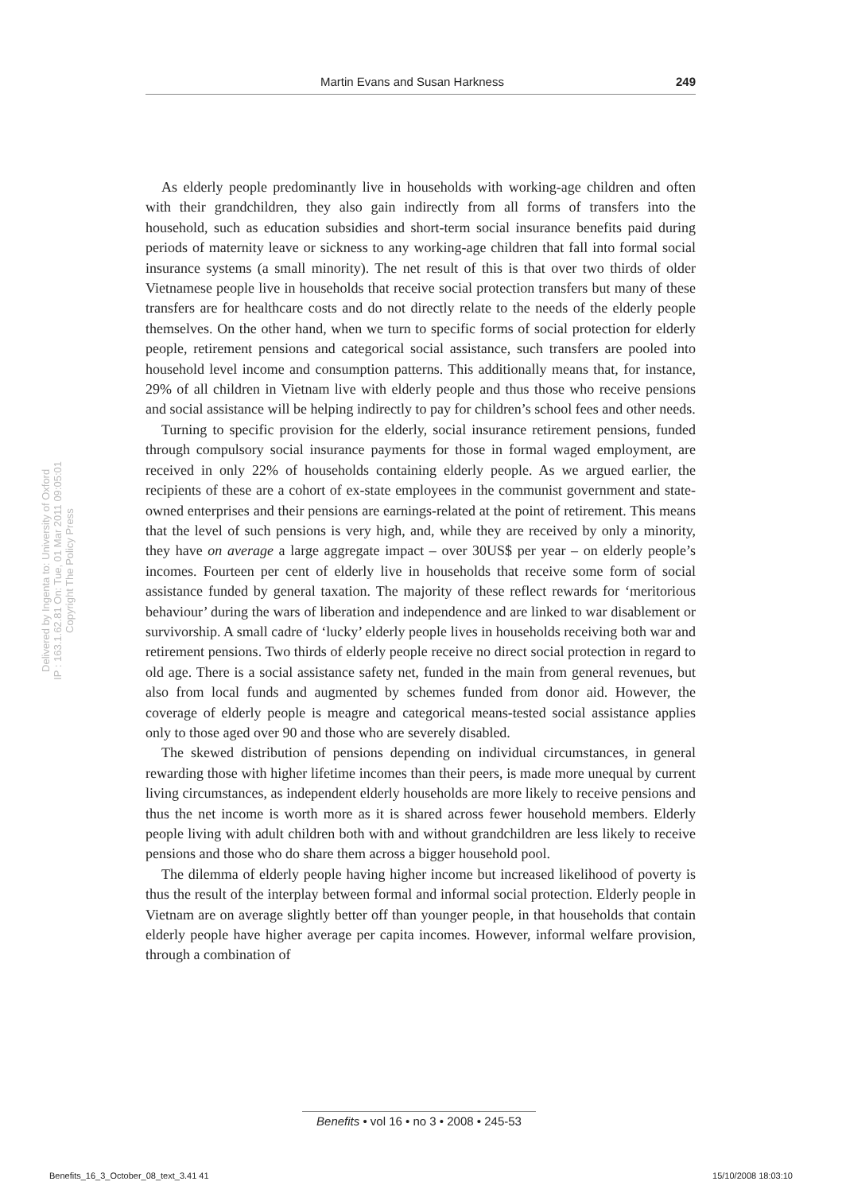Martin Evans and Susan Harkness 249
As elderly people predominantly live in households with working-age children and often with their grandchildren, they also gain indirectly from all forms of transfers into the household, such as education subsidies and short-term social insurance benefits paid during periods of maternity leave or sickness to any working-age children that fall into formal social insurance systems (a small minority). The net result of this is that over two thirds of older Vietnamese people live in households that receive social protection transfers but many of these transfers are for healthcare costs and do not directly relate to the needs of the elderly people themselves. On the other hand, when we turn to specific forms of social protection for elderly people, retirement pensions and categorical social assistance, such transfers are pooled into household level income and consumption patterns. This additionally means that, for instance, 29% of all children in Vietnam live with elderly people and thus those who receive pensions and social assistance will be helping indirectly to pay for children’s school fees and other needs.
Turning to specific provision for the elderly, social insurance retirement pensions, funded through compulsory social insurance payments for those in formal waged employment, are received in only 22% of households containing elderly people. As we argued earlier, the recipients of these are a cohort of ex-state employees in the communist government and state-owned enterprises and their pensions are earnings-related at the point of retirement. This means that the level of such pensions is very high, and, while they are received by only a minority, they have on average a large aggregate impact – over 30US$ per year – on elderly people’s incomes. Fourteen per cent of elderly live in households that receive some form of social assistance funded by general taxation. The majority of these reflect rewards for ‘meritorious behaviour’ during the wars of liberation and independence and are linked to war disablement or survivorship. A small cadre of ‘lucky’ elderly people lives in households receiving both war and retirement pensions. Two thirds of elderly people receive no direct social protection in regard to old age. There is a social assistance safety net, funded in the main from general revenues, but also from local funds and augmented by schemes funded from donor aid. However, the coverage of elderly people is meagre and categorical means-tested social assistance applies only to those aged over 90 and those who are severely disabled.
The skewed distribution of pensions depending on individual circumstances, in general rewarding those with higher lifetime incomes than their peers, is made more unequal by current living circumstances, as independent elderly households are more likely to receive pensions and thus the net income is worth more as it is shared across fewer household members. Elderly people living with adult children both with and without grandchildren are less likely to receive pensions and those who do share them across a bigger household pool.
The dilemma of elderly people having higher income but increased likelihood of poverty is thus the result of the interplay between formal and informal social protection. Elderly people in Vietnam are on average slightly better off than younger people, in that households that contain elderly people have higher average per capita incomes. However, informal welfare provision, through a combination of
Delivered by Ingenta to: University of Oxford
IP : 163.1.62.81 On: Tue, 01 Mar 2011 09:05:01
Copyright The Policy Press
Benefits • vol 16 • no 3 • 2008 • 245-53
Benefits_16_3_October_08_text_3.41 41
15/10/2008 18:03:10